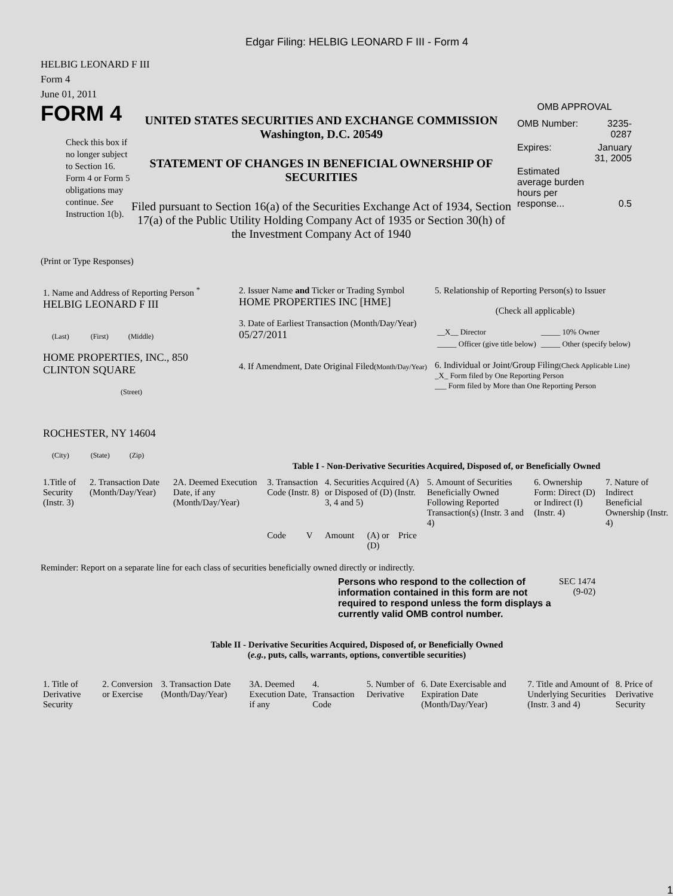Edgar Filing: HELBIG LEONARD F III - Form 4
HELBIG LEONARD F III
Form 4
June 01, 2011
FORM 4
Check this box if no longer subject to Section 16. Form 4 or Form 5 obligations may continue. See Instruction 1(b).
UNITED STATES SECURITIES AND EXCHANGE COMMISSION
Washington, D.C. 20549
STATEMENT OF CHANGES IN BENEFICIAL OWNERSHIP OF SECURITIES
Filed pursuant to Section 16(a) of the Securities Exchange Act of 1934, Section 17(a) of the Public Utility Holding Company Act of 1935 or Section 30(h) of the Investment Company Act of 1940
OMB APPROVAL
| OMB Number: | 3235-0287 |
| Expires: | January 31, 2005 |
| Estimated average burden hours per response... | 0.5 |
(Print or Type Responses)
| 1. Name and Address of Reporting Person <sup>*</sup> HELBIG LEONARD F III (Last) (First) (Middle) HOME PROPERTIES, INC., 850 CLINTON SQUARE (Street) ROCHESTER, NY 14604 (City) (State) (Zip) | 2. Issuer Name and Ticker or Trading Symbol HOME PROPERTIES INC [HME] 3. Date of Earliest Transaction (Month/Day/Year) 05/27/2011 4. If Amendment, Date Original Filed (Month/Day/Year) | 5. Relationship of Reporting Person(s) to Issuer (Check all applicable) / __X__ Director / _____ 10% Owner / / _____ Officer (give title below) / _____ Other (specify below) / 6. Individual or Joint/Group Filing (Check Applicable Line) _X_ Form filed by One Reporting Person ___ Form filed by More than One Reporting Person |
Table I - Non-Derivative Securities Acquired, Disposed of, or Beneficially Owned
| 1.Title of Security (Instr. 3) | 2. Transaction Date (Month/Day/Year) | 2A. Deemed Execution Date, if any (Month/Day/Year) | 3. Transaction Code (Instr. 8) | | 4. Securities Acquired (A) or Disposed of (D) (Instr. 3, 4 and 5) | | | 5. Amount of Securities Beneficially Owned Following Reported Transaction(s) (Instr. 3 and 4) | 6. Ownership Form: Direct (D) or Indirect (I) (Instr. 4) | 7. Nature of Indirect Beneficial Ownership (Instr. 4) |
| --- | --- | --- | --- | --- | --- | --- | --- | --- | --- | --- |
| | | | Code | V | Amount | (A) or (D) | Price | | | |
Reminder: Report on a separate line for each class of securities beneficially owned directly or indirectly.
Persons who respond to the collection of information contained in this form are not required to respond unless the form displays a currently valid OMB control number.
SEC 1474
(9-02)
Table II - Derivative Securities Acquired, Disposed of, or Beneficially Owned
(e.g., puts, calls, warrants, options, convertible securities)
| 1. Title of Derivative Security | 2. Conversion or Exercise | 3. Transaction Date (Month/Day/Year) | 3A. Deemed Execution Date, if any | 4. Transaction Code | 5. Number of Derivative | 6. Date Exercisable and Expiration Date (Month/Day/Year) | 7. Title and Amount of Underlying Securities (Instr. 3 and 4) | 8. Price of Derivative Security |
| --- | --- | --- | --- | --- | --- | --- | --- | --- |
1